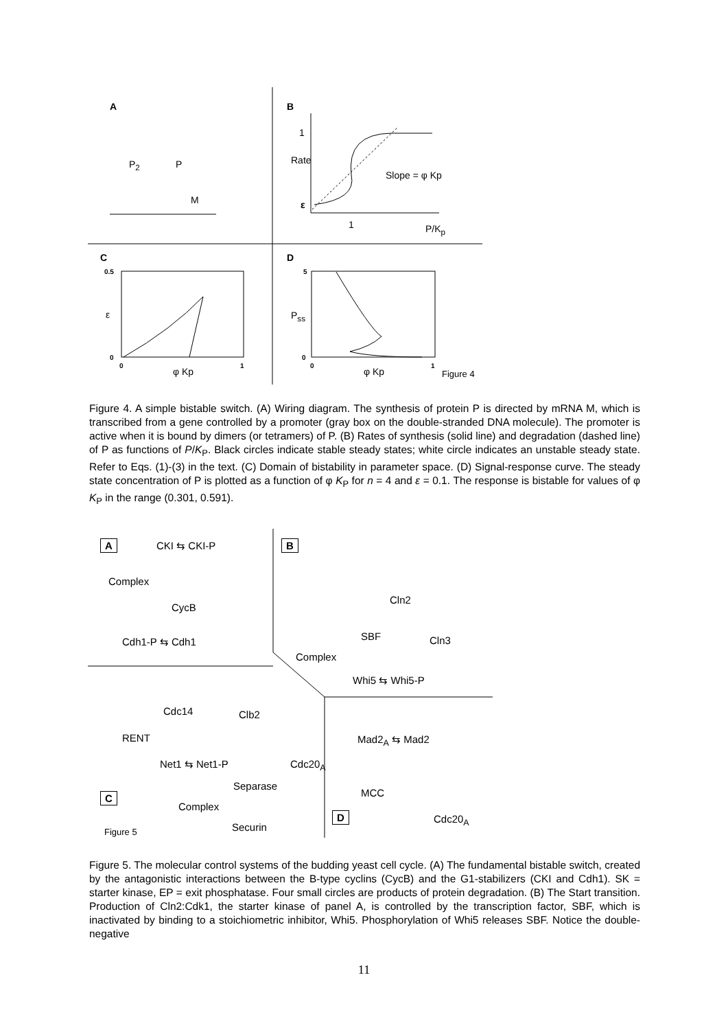A
P<sub>2</sub> P
M
B
1
Rate
Slope = φ Kp
ε
1 P/K<sub>p</sub>
C
0.5
ε
0
0 1
φ Kp
D
5
P<sub>ss</sub>
0
0 1
φ Kp Figure 4
Figure 4. A simple bistable switch. (A) Wiring diagram. The synthesis of protein P is directed by mRNA M, which is transcribed from a gene controlled by a promoter (gray box on the double-stranded DNA molecule). The promoter is active when it is bound by dimers (or tetramers) of P. (B) Rates of synthesis (solid line) and degradation (dashed line) of P as functions of P/K<sub>P</sub>. Black circles indicate stable steady states; white circle indicates an unstable steady state. Refer to Eqs. (1)-(3) in the text. (C) Domain of bistability in parameter space. (D) Signal-response curve. The steady state concentration of P is plotted as a function of φ K<sub>P</sub> for n = 4 and ε = 0.1. The response is bistable for values of φ K<sub>P</sub> in the range (0.301, 0.591).
A CKI ⇆ CKI-P
Complex
CycB
Cdh1-P ⇆ Cdh1
B
Cln2
SBF Cln3
Complex
Whi5 ⇆ Whi5-P
Cdc14 Clb2
RENT Mad2<sub>A</sub> ⇆ Mad2
Net1 ⇆ Net1-P Cdc20<sub>A</sub>
Separase
MCC C
Complex
Cdc20<sub>A</sub> D
Securin Figure 5
Figure 5. The molecular control systems of the budding yeast cell cycle. (A) The fundamental bistable switch, created by the antagonistic interactions between the B-type cyclins (CycB) and the G1-stabilizers (CKI and Cdh1). SK = starter kinase, EP = exit phosphatase. Four small circles are products of protein degradation. (B) The Start transition. Production of Cln2:Cdk1, the starter kinase of panel A, is controlled by the transcription factor, SBF, which is inactivated by binding to a stoichiometric inhibitor, Whi5. Phosphorylation of Whi5 releases SBF. Notice the double-negative
11